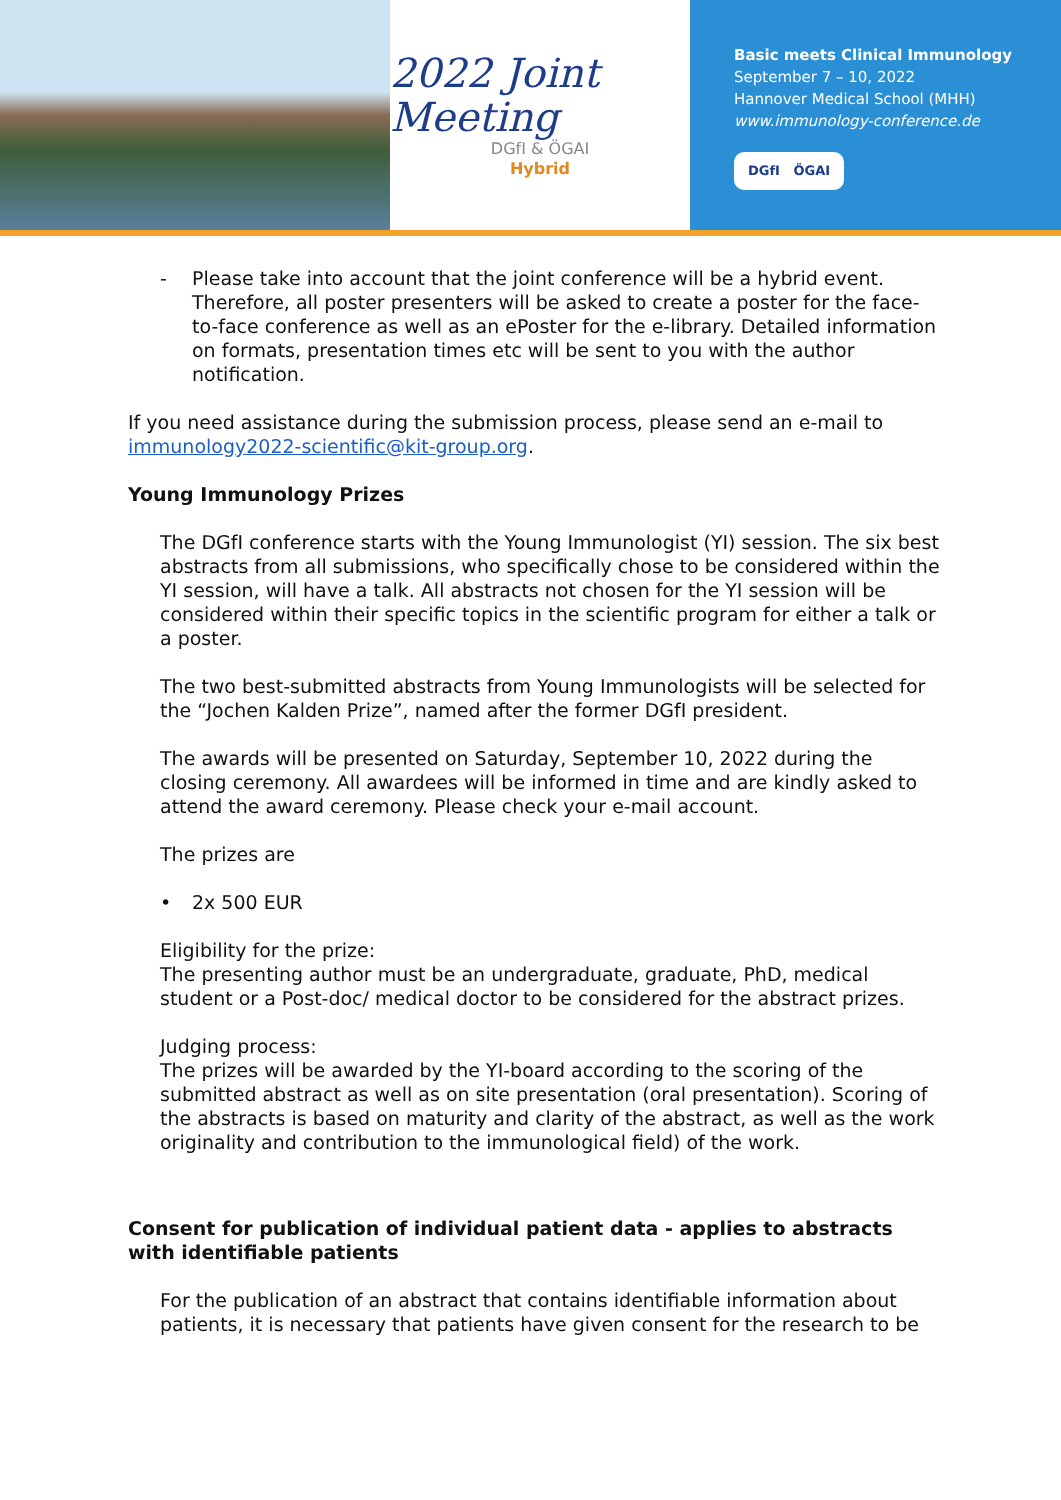2022 Joint Meeting
DGfI & ÖGAI
Hybrid
Basic meets Clinical Immunology
September 7 – 10, 2022
Hannover Medical School (MHH)
www.immunology-conference.de
DGfI ÖGAI
- Please take into account that the joint conference will be a hybrid event. Therefore, all poster presenters will be asked to create a poster for the face-to-face conference as well as an ePoster for the e-library. Detailed information on formats, presentation times etc will be sent to you with the author notification.
If you need assistance during the submission process, please send an e-mail to immunology2022-scientific@kit-group.org.
Young Immunology Prizes
The DGfI conference starts with the Young Immunologist (YI) session. The six best abstracts from all submissions, who specifically chose to be considered within the YI session, will have a talk. All abstracts not chosen for the YI session will be considered within their specific topics in the scientific program for either a talk or a poster.
The two best-submitted abstracts from Young Immunologists will be selected for the “Jochen Kalden Prize”, named after the former DGfI president.
The awards will be presented on Saturday, September 10, 2022 during the closing ceremony. All awardees will be informed in time and are kindly asked to attend the award ceremony. Please check your e-mail account.
The prizes are
• 2x 500 EUR
Eligibility for the prize:
The presenting author must be an undergraduate, graduate, PhD, medical student or a Post-doc/ medical doctor to be considered for the abstract prizes.
Judging process:
The prizes will be awarded by the YI-board according to the scoring of the submitted abstract as well as on site presentation (oral presentation). Scoring of the abstracts is based on maturity and clarity of the abstract, as well as the work originality and contribution to the immunological field) of the work.
Consent for publication of individual patient data - applies to abstracts with identifiable patients
For the publication of an abstract that contains identifiable information about patients, it is necessary that patients have given consent for the research to be